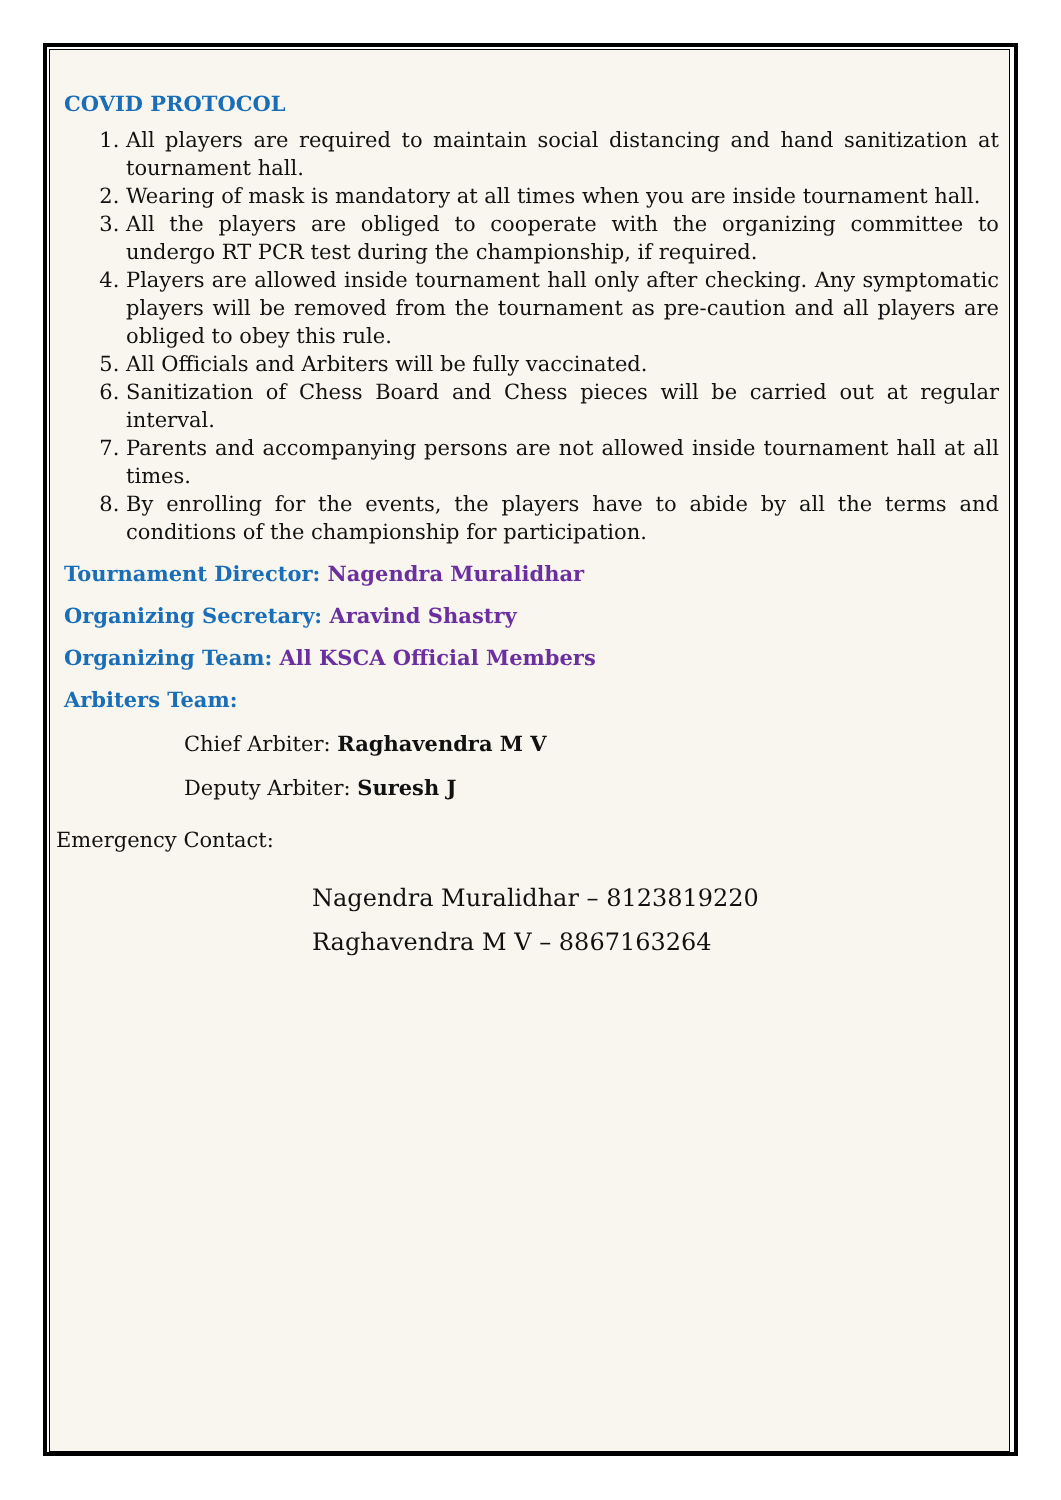COVID PROTOCOL
1. All players are required to maintain social distancing and hand sanitization at tournament hall.
2. Wearing of mask is mandatory at all times when you are inside tournament hall.
3. All the players are obliged to cooperate with the organizing committee to undergo RT PCR test during the championship, if required.
4. Players are allowed inside tournament hall only after checking. Any symptomatic players will be removed from the tournament as pre-caution and all players are obliged to obey this rule.
5. All Officials and Arbiters will be fully vaccinated.
6. Sanitization of Chess Board and Chess pieces will be carried out at regular interval.
7. Parents and accompanying persons are not allowed inside tournament hall at all times.
8. By enrolling for the events, the players have to abide by all the terms and conditions of the championship for participation.
Tournament Director: Nagendra Muralidhar
Organizing Secretary: Aravind Shastry
Organizing Team: All KSCA Official Members
Arbiters Team:
Chief Arbiter: Raghavendra M V
Deputy Arbiter: Suresh J
Emergency Contact:
Nagendra Muralidhar – 8123819220
Raghavendra M V – 8867163264